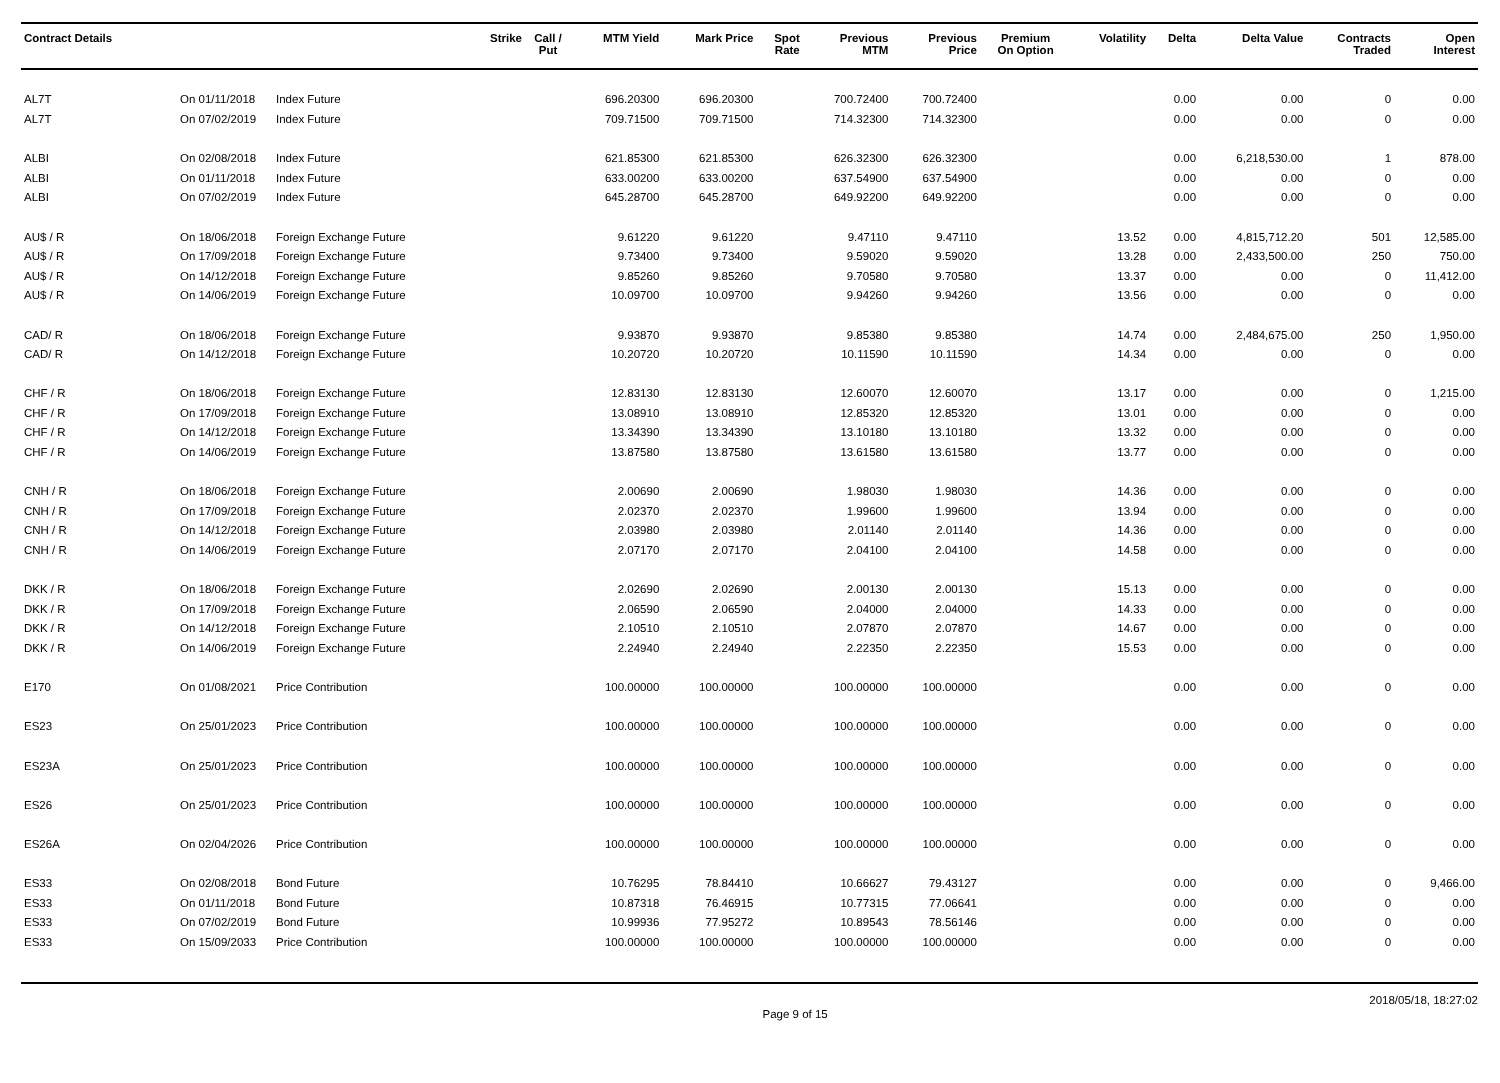| Contract Details | | | Strike | Call / Put | MTM Yield | Mark Price | Spot Rate | Previous MTM | Previous Price | Premium On Option | Volatility | Delta | Delta Value | Contracts Traded | Open Interest |
| --- | --- | --- | --- | --- | --- | --- | --- | --- | --- | --- | --- | --- | --- | --- | --- |
| AL7T | On 01/11/2018 | Index Future | | | 696.20300 | 696.20300 | | 700.72400 | 700.72400 | | | 0.00 | 0.00 | 0 | 0.00 |
| AL7T | On 07/02/2019 | Index Future | | | 709.71500 | 709.71500 | | 714.32300 | 714.32300 | | | 0.00 | 0.00 | 0 | 0.00 |
| ALBI | On 02/08/2018 | Index Future | | | 621.85300 | 621.85300 | | 626.32300 | 626.32300 | | | 0.00 | 6,218,530.00 | 1 | 878.00 |
| ALBI | On 01/11/2018 | Index Future | | | 633.00200 | 633.00200 | | 637.54900 | 637.54900 | | | 0.00 | 0.00 | 0 | 0.00 |
| ALBI | On 07/02/2019 | Index Future | | | 645.28700 | 645.28700 | | 649.92200 | 649.92200 | | | 0.00 | 0.00 | 0 | 0.00 |
| AU$ / R | On 18/06/2018 | Foreign Exchange Future | | | 9.61220 | 9.61220 | | 9.47110 | 9.47110 | | 13.52 | 0.00 | 4,815,712.20 | 501 | 12,585.00 |
| AU$ / R | On 17/09/2018 | Foreign Exchange Future | | | 9.73400 | 9.73400 | | 9.59020 | 9.59020 | | 13.28 | 0.00 | 2,433,500.00 | 250 | 750.00 |
| AU$ / R | On 14/12/2018 | Foreign Exchange Future | | | 9.85260 | 9.85260 | | 9.70580 | 9.70580 | | 13.37 | 0.00 | 0.00 | 0 | 11,412.00 |
| AU$ / R | On 14/06/2019 | Foreign Exchange Future | | | 10.09700 | 10.09700 | | 9.94260 | 9.94260 | | 13.56 | 0.00 | 0.00 | 0 | 0.00 |
| CAD/ R | On 18/06/2018 | Foreign Exchange Future | | | 9.93870 | 9.93870 | | 9.85380 | 9.85380 | | 14.74 | 0.00 | 2,484,675.00 | 250 | 1,950.00 |
| CAD/ R | On 14/12/2018 | Foreign Exchange Future | | | 10.20720 | 10.20720 | | 10.11590 | 10.11590 | | 14.34 | 0.00 | 0.00 | 0 | 0.00 |
| CHF / R | On 18/06/2018 | Foreign Exchange Future | | | 12.83130 | 12.83130 | | 12.60070 | 12.60070 | | 13.17 | 0.00 | 0.00 | 0 | 1,215.00 |
| CHF / R | On 17/09/2018 | Foreign Exchange Future | | | 13.08910 | 13.08910 | | 12.85320 | 12.85320 | | 13.01 | 0.00 | 0.00 | 0 | 0.00 |
| CHF / R | On 14/12/2018 | Foreign Exchange Future | | | 13.34390 | 13.34390 | | 13.10180 | 13.10180 | | 13.32 | 0.00 | 0.00 | 0 | 0.00 |
| CHF / R | On 14/06/2019 | Foreign Exchange Future | | | 13.87580 | 13.87580 | | 13.61580 | 13.61580 | | 13.77 | 0.00 | 0.00 | 0 | 0.00 |
| CNH / R | On 18/06/2018 | Foreign Exchange Future | | | 2.00690 | 2.00690 | | 1.98030 | 1.98030 | | 14.36 | 0.00 | 0.00 | 0 | 0.00 |
| CNH / R | On 17/09/2018 | Foreign Exchange Future | | | 2.02370 | 2.02370 | | 1.99600 | 1.99600 | | 13.94 | 0.00 | 0.00 | 0 | 0.00 |
| CNH / R | On 14/12/2018 | Foreign Exchange Future | | | 2.03980 | 2.03980 | | 2.01140 | 2.01140 | | 14.36 | 0.00 | 0.00 | 0 | 0.00 |
| CNH / R | On 14/06/2019 | Foreign Exchange Future | | | 2.07170 | 2.07170 | | 2.04100 | 2.04100 | | 14.58 | 0.00 | 0.00 | 0 | 0.00 |
| DKK / R | On 18/06/2018 | Foreign Exchange Future | | | 2.02690 | 2.02690 | | 2.00130 | 2.00130 | | 15.13 | 0.00 | 0.00 | 0 | 0.00 |
| DKK / R | On 17/09/2018 | Foreign Exchange Future | | | 2.06590 | 2.06590 | | 2.04000 | 2.04000 | | 14.33 | 0.00 | 0.00 | 0 | 0.00 |
| DKK / R | On 14/12/2018 | Foreign Exchange Future | | | 2.10510 | 2.10510 | | 2.07870 | 2.07870 | | 14.67 | 0.00 | 0.00 | 0 | 0.00 |
| DKK / R | On 14/06/2019 | Foreign Exchange Future | | | 2.24940 | 2.24940 | | 2.22350 | 2.22350 | | 15.53 | 0.00 | 0.00 | 0 | 0.00 |
| E170 | On 01/08/2021 | Price Contribution | | | 100.00000 | 100.00000 | | 100.00000 | 100.00000 | | | 0.00 | 0.00 | 0 | 0.00 |
| ES23 | On 25/01/2023 | Price Contribution | | | 100.00000 | 100.00000 | | 100.00000 | 100.00000 | | | 0.00 | 0.00 | 0 | 0.00 |
| ES23A | On 25/01/2023 | Price Contribution | | | 100.00000 | 100.00000 | | 100.00000 | 100.00000 | | | 0.00 | 0.00 | 0 | 0.00 |
| ES26 | On 25/01/2023 | Price Contribution | | | 100.00000 | 100.00000 | | 100.00000 | 100.00000 | | | 0.00 | 0.00 | 0 | 0.00 |
| ES26A | On 02/04/2026 | Price Contribution | | | 100.00000 | 100.00000 | | 100.00000 | 100.00000 | | | 0.00 | 0.00 | 0 | 0.00 |
| ES33 | On 02/08/2018 | Bond Future | | | 10.76295 | 78.84410 | | 10.66627 | 79.43127 | | | 0.00 | 0.00 | 0 | 9,466.00 |
| ES33 | On 01/11/2018 | Bond Future | | | 10.87318 | 76.46915 | | 10.77315 | 77.06641 | | | 0.00 | 0.00 | 0 | 0.00 |
| ES33 | On 07/02/2019 | Bond Future | | | 10.99936 | 77.95272 | | 10.89543 | 78.56146 | | | 0.00 | 0.00 | 0 | 0.00 |
| ES33 | On 15/09/2033 | Price Contribution | | | 100.00000 | 100.00000 | | 100.00000 | 100.00000 | | | 0.00 | 0.00 | 0 | 0.00 |
Page 9 of 15 2018/05/18, 18:27:02